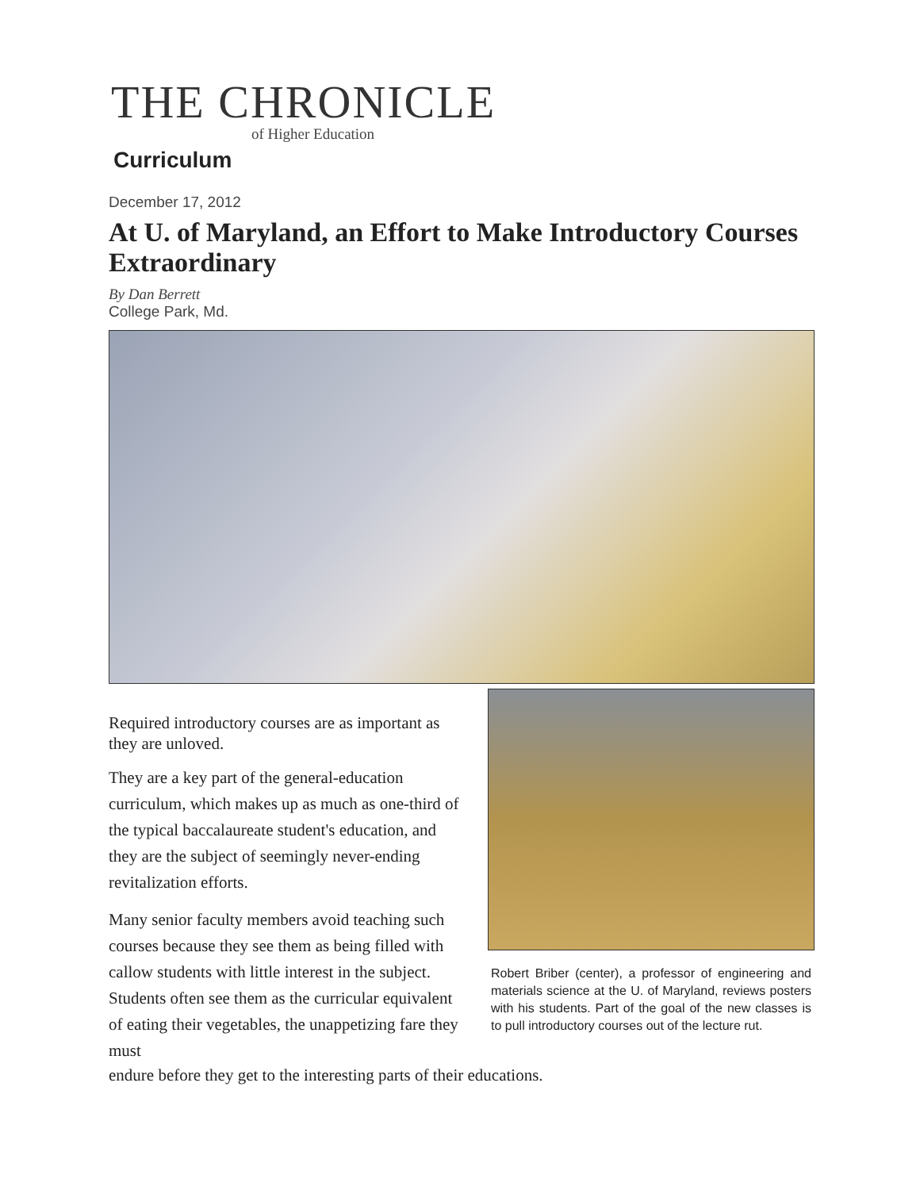THE CHRONICLE
of Higher Education
Curriculum
December 17, 2012
At U. of Maryland, an Effort to Make Introductory Courses Extraordinary
By Dan Berrett
College Park, Md.
Required introductory courses are as important as they are unloved.
They are a key part of the general-education curriculum, which makes up as much as one-third of the typical baccalaureate student's education, and they are the subject of seemingly never-ending revitalization efforts.
Many senior faculty members avoid teaching such courses because they see them as being filled with callow students with little interest in the subject. Students often see them as the curricular equivalent of eating their vegetables, the unappetizing fare they must
Robert Briber (center), a professor of engineering and materials science at the U. of Maryland, reviews posters with his students. Part of the goal of the new classes is to pull introductory courses out of the lecture rut.
endure before they get to the interesting parts of their educations.